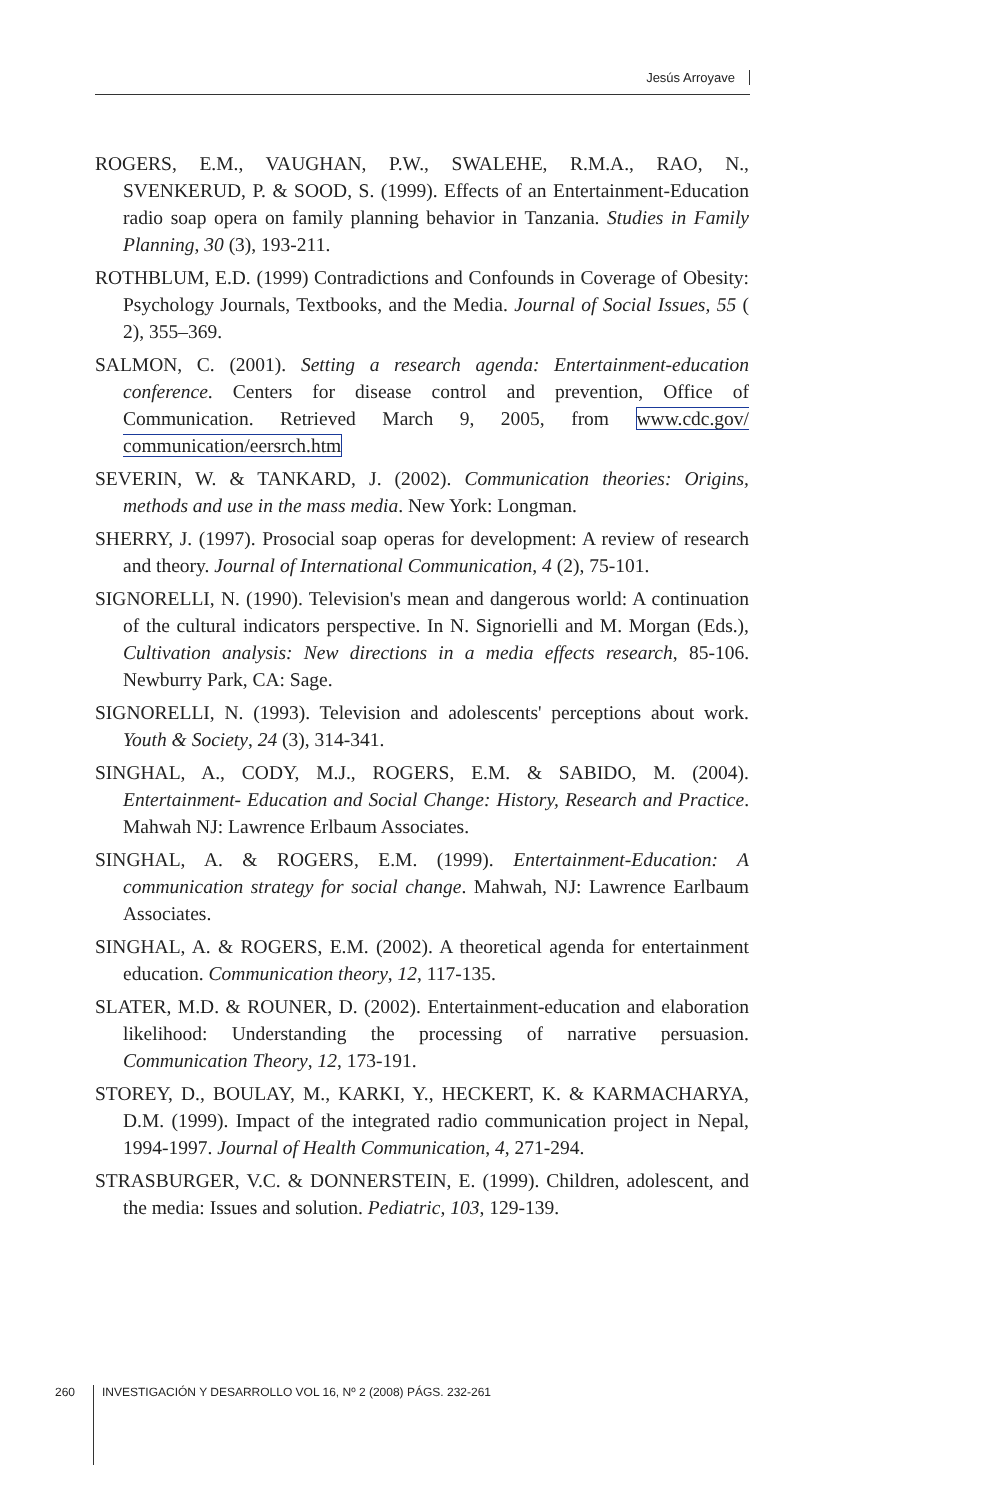Jesús Arroyave
ROGERS, E.M., VAUGHAN, P.W., SWALEHE, R.M.A., RAO, N., SVENKERUD, P. & SOOD, S. (1999). Effects of an Entertainment-Education radio soap opera on family planning behavior in Tanzania. Studies in Family Planning, 30 (3), 193-211.
ROTHBLUM, E.D. (1999) Contradictions and Confounds in Coverage of Obesity: Psychology Journals, Textbooks, and the Media. Journal of Social Issues, 55 ( 2), 355–369.
SALMON, C. (2001). Setting a research agenda: Entertainment-education conference. Centers for disease control and prevention, Office of Communication. Retrieved March 9, 2005, from www.cdc.gov/ communication/eersrch.htm
SEVERIN, W. & TANKARD, J. (2002). Communication theories: Origins, methods and use in the mass media. New York: Longman.
SHERRY, J. (1997). Prosocial soap operas for development: A review of research and theory. Journal of International Communication, 4 (2), 75-101.
SIGNORELLI, N. (1990). Television's mean and dangerous world: A continuation of the cultural indicators perspective. In N. Signorielli and M. Morgan (Eds.), Cultivation analysis: New directions in a media effects research, 85-106. Newburry Park, CA: Sage.
SIGNORELLI, N. (1993). Television and adolescents' perceptions about work. Youth & Society, 24 (3), 314-341.
SINGHAL, A., CODY, M.J., ROGERS, E.M. & SABIDO, M. (2004). Entertainment- Education and Social Change: History, Research and Practice. Mahwah NJ: Lawrence Erlbaum Associates.
SINGHAL, A. & ROGERS, E.M. (1999). Entertainment-Education: A communication strategy for social change. Mahwah, NJ: Lawrence Earlbaum Associates.
SINGHAL, A. & ROGERS, E.M. (2002). A theoretical agenda for entertainment education. Communication theory, 12, 117-135.
SLATER, M.D. & ROUNER, D. (2002). Entertainment-education and elaboration likelihood: Understanding the processing of narrative persuasion. Communication Theory, 12, 173-191.
STOREY, D., BOULAY, M., KARKI, Y., HECKERT, K. & KARMACHARYA, D.M. (1999). Impact of the integrated radio communication project in Nepal, 1994-1997. Journal of Health Communication, 4, 271-294.
STRASBURGER, V.C. & DONNERSTEIN, E. (1999). Children, adolescent, and the media: Issues and solution. Pediatric, 103, 129-139.
260
INVESTIGACIÓN Y DESARROLLO VOL 16, Nº 2 (2008) PÁGS. 232-261